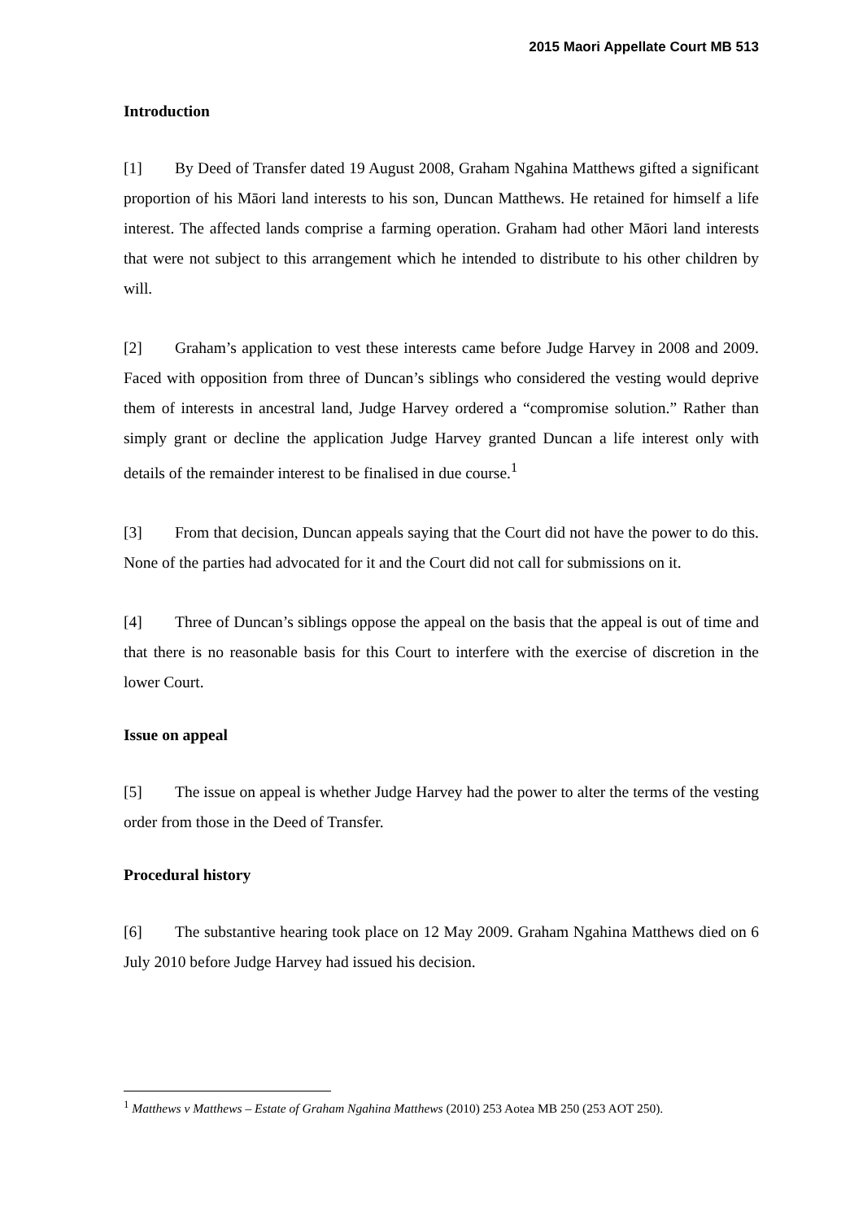2015 Maori Appellate Court MB 513
Introduction
[1] By Deed of Transfer dated 19 August 2008, Graham Ngahina Matthews gifted a significant proportion of his Māori land interests to his son, Duncan Matthews. He retained for himself a life interest. The affected lands comprise a farming operation. Graham had other Māori land interests that were not subject to this arrangement which he intended to distribute to his other children by will.
[2] Graham’s application to vest these interests came before Judge Harvey in 2008 and 2009. Faced with opposition from three of Duncan’s siblings who considered the vesting would deprive them of interests in ancestral land, Judge Harvey ordered a “compromise solution.” Rather than simply grant or decline the application Judge Harvey granted Duncan a life interest only with details of the remainder interest to be finalised in due course.<sup>1</sup>
[3] From that decision, Duncan appeals saying that the Court did not have the power to do this. None of the parties had advocated for it and the Court did not call for submissions on it.
[4] Three of Duncan’s siblings oppose the appeal on the basis that the appeal is out of time and that there is no reasonable basis for this Court to interfere with the exercise of discretion in the lower Court.
Issue on appeal
[5] The issue on appeal is whether Judge Harvey had the power to alter the terms of the vesting order from those in the Deed of Transfer.
Procedural history
[6] The substantive hearing took place on 12 May 2009. Graham Ngahina Matthews died on 6 July 2010 before Judge Harvey had issued his decision.
<sup>1</sup> Matthews v Matthews – Estate of Graham Ngahina Matthews (2010) 253 Aotea MB 250 (253 AOT 250).